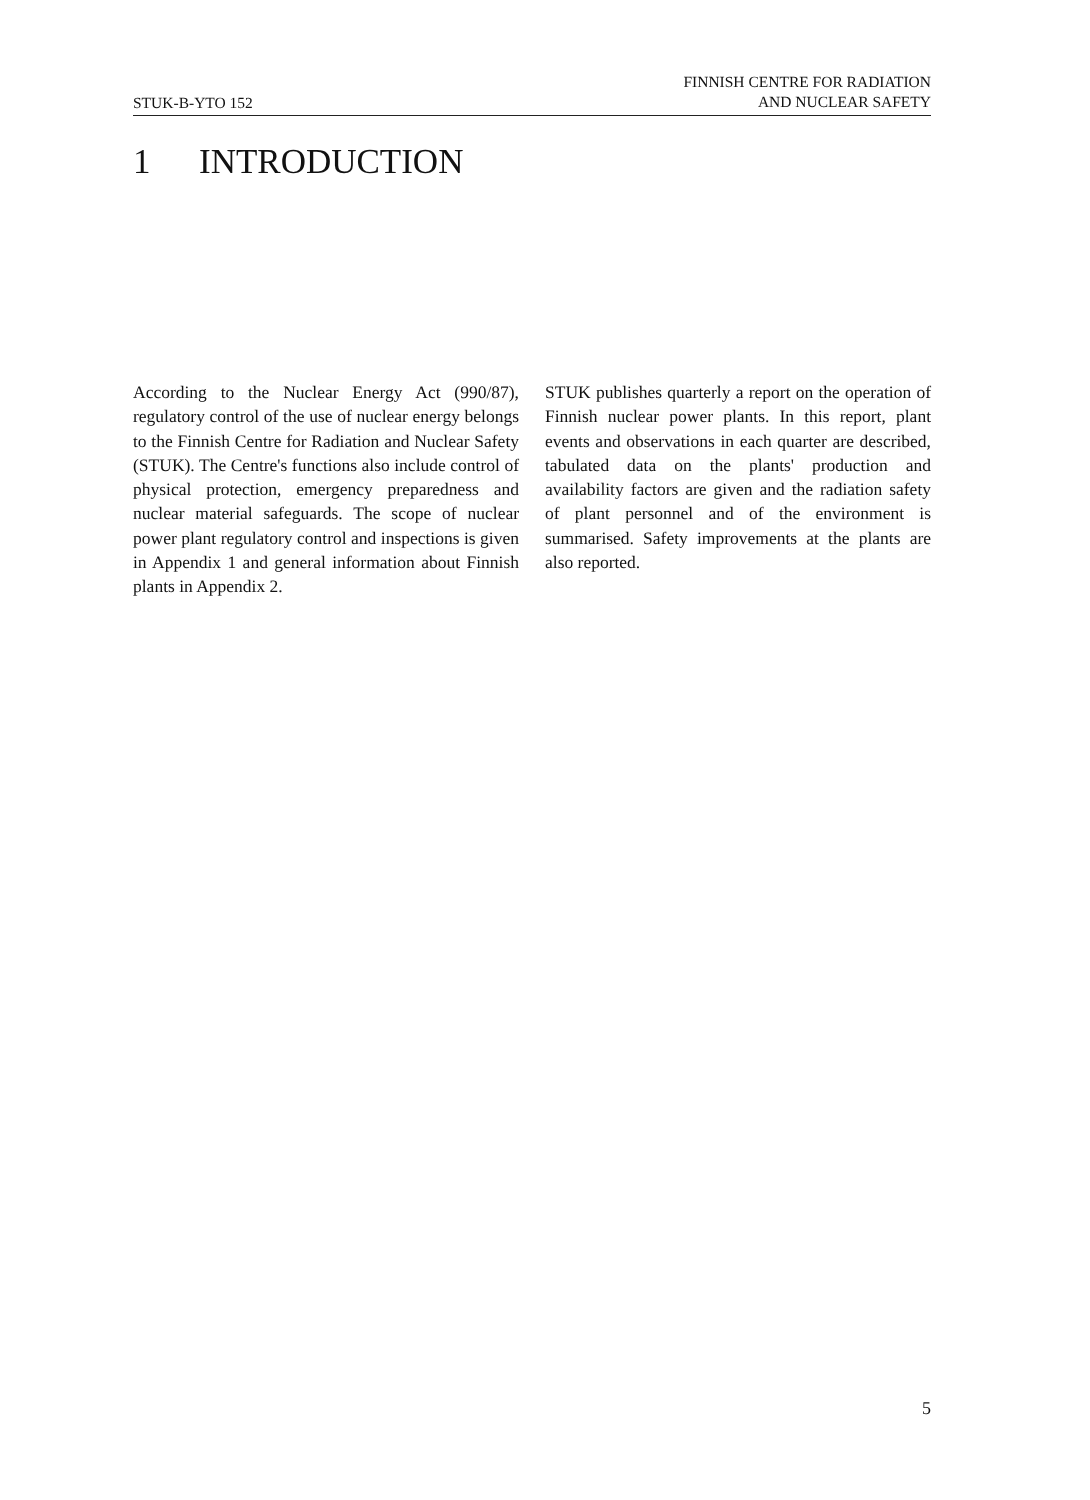STUK-B-YTO 152
FINNISH CENTRE FOR RADIATION
AND NUCLEAR SAFETY
1 INTRODUCTION
According to the Nuclear Energy Act (990/87), regulatory control of the use of nuclear energy belongs to the Finnish Centre for Radiation and Nuclear Safety (STUK). The Centre's functions also include control of physical protection, emergency preparedness and nuclear material safeguards. The scope of nuclear power plant regulatory control and inspections is given in Appendix 1 and general information about Finnish plants in Appendix 2.
STUK publishes quarterly a report on the operation of Finnish nuclear power plants. In this report, plant events and observations in each quarter are described, tabulated data on the plants' production and availability factors are given and the radiation safety of plant personnel and of the environment is summarised. Safety improvements at the plants are also reported.
5